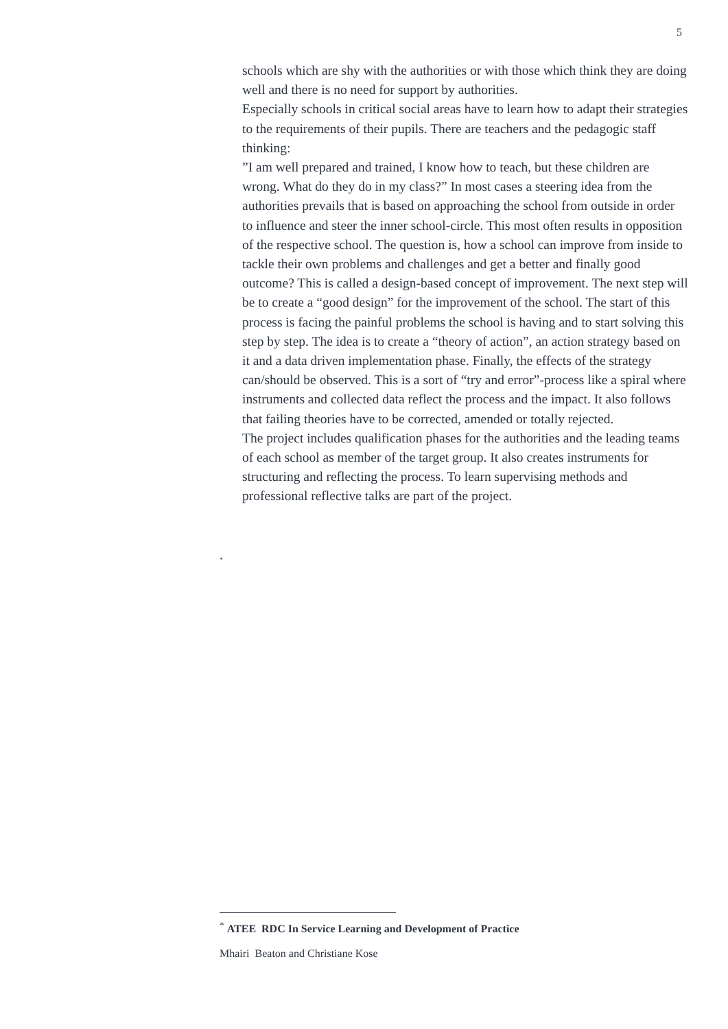5
schools which are shy with the authorities or with those which think they are doing well and there is no need for support by authorities.
Especially schools in critical social areas have to learn how to adapt their strategies to the requirements of their pupils. There are teachers and the pedagogic staff thinking:
”I am well prepared and trained, I know how to teach, but these children are wrong. What do they do in my class?” In most cases a steering idea from the authorities prevails that is based on approaching the school from outside in order to influence and steer the inner school-circle. This most often results in opposition of the respective school. The question is, how a school can improve from inside to tackle their own problems and challenges and get a better and finally good outcome? This is called a design-based concept of improvement. The next step will be to create a “good design” for the improvement of the school. The start of this process is facing the painful problems the school is having and to start solving this step by step. The idea is to create a “theory of action”, an action strategy based on it and a data driven implementation phase. Finally, the effects of the strategy can/should be observed. This is a sort of “try and error”-process like a spiral where instruments and collected data reflect the process and the impact. It also follows that failing theories have to be corrected, amended or totally rejected.
The project includes qualification phases for the authorities and the leading teams of each school as member of the target group. It also creates instruments for structuring and reflecting the process. To learn supervising methods and professional reflective talks are part of the project.
*
<sup>*</sup> ATEE RDC In Service Learning and Development of Practice
Mhairi Beaton and Christiane Kose